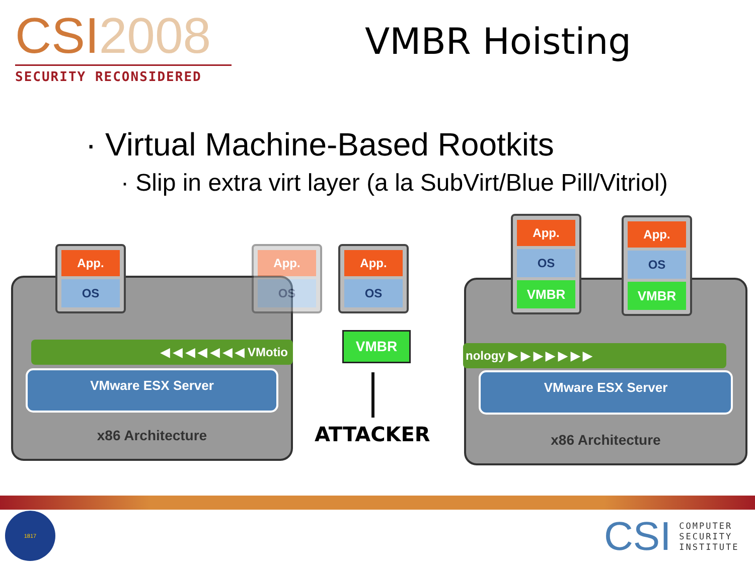CSI2008
SECURITY RECONSIDERED
VMBR Hoisting
· Virtual Machine-Based Rootkits
· Slip in extra virt layer (a la SubVirt/Blue Pill/Vitriol)
VMware ESX Server
x86 Architecture
◀ ◀ ◀ ◀ ◀ ◀ ◀ VMotio
App.
OS
App.
OS
App.
OS
VMBR
ATTACKER
VMware ESX Server
x86 Architecture
nology ▶ ▶ ▶ ▶ ▶ ▶ ▶
App.
OS
VMBR
App.
OS
VMBR
1817
CSI
COMPUTER
SECURITY
INSTITUTE